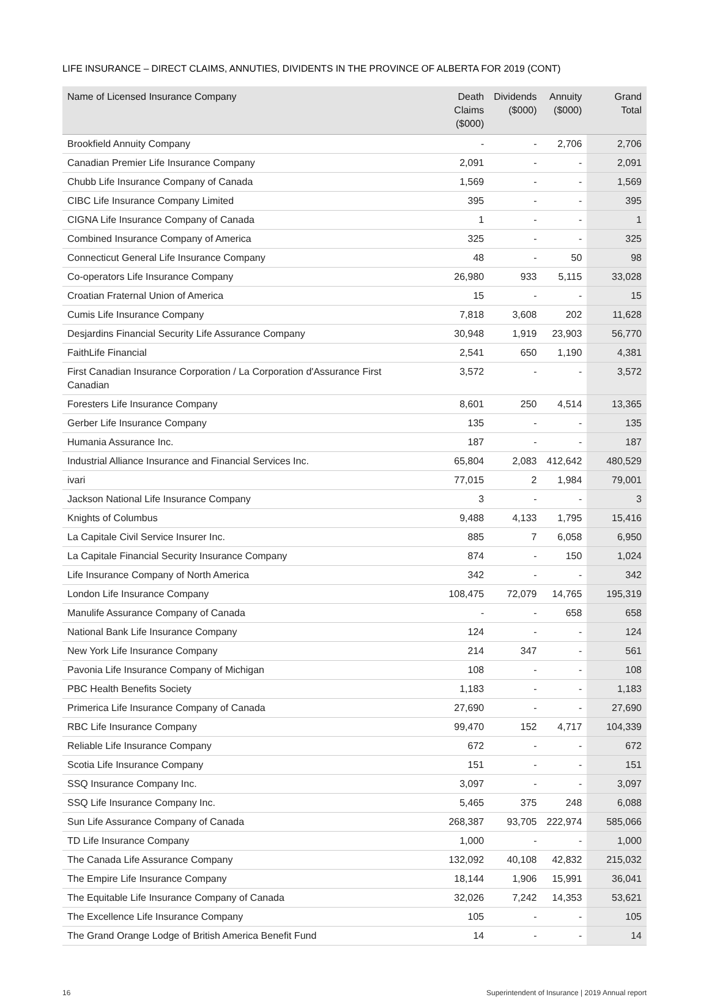LIFE INSURANCE – DIRECT CLAIMS, ANNUTIES, DIVIDENTS IN THE PROVINCE OF ALBERTA FOR 2019 (CONT)
| Name of Licensed Insurance Company | Death Claims ($000) | Dividends ($000) | Annuity ($000) | Grand Total |
| --- | --- | --- | --- | --- |
| Brookfield Annuity Company | - | - | 2,706 | 2,706 |
| Canadian Premier Life Insurance Company | 2,091 | - | - | 2,091 |
| Chubb Life Insurance Company of Canada | 1,569 | - | - | 1,569 |
| CIBC Life Insurance Company Limited | 395 | - | - | 395 |
| CIGNA Life Insurance Company of Canada | 1 | - | - | 1 |
| Combined Insurance Company of America | 325 | - | - | 325 |
| Connecticut General Life Insurance Company | 48 | - | 50 | 98 |
| Co-operators Life Insurance Company | 26,980 | 933 | 5,115 | 33,028 |
| Croatian Fraternal Union of America | 15 | - | - | 15 |
| Cumis Life Insurance Company | 7,818 | 3,608 | 202 | 11,628 |
| Desjardins Financial Security Life Assurance Company | 30,948 | 1,919 | 23,903 | 56,770 |
| FaithLife Financial | 2,541 | 650 | 1,190 | 4,381 |
| First Canadian Insurance Corporation / La Corporation d'Assurance First Canadian | 3,572 | - | - | 3,572 |
| Foresters Life Insurance Company | 8,601 | 250 | 4,514 | 13,365 |
| Gerber Life Insurance Company | 135 | - | - | 135 |
| Humania Assurance Inc. | 187 | - | - | 187 |
| Industrial Alliance Insurance and Financial Services Inc. | 65,804 | 2,083 | 412,642 | 480,529 |
| ivari | 77,015 | 2 | 1,984 | 79,001 |
| Jackson National Life Insurance Company | 3 | - | - | 3 |
| Knights of Columbus | 9,488 | 4,133 | 1,795 | 15,416 |
| La Capitale Civil Service Insurer Inc. | 885 | 7 | 6,058 | 6,950 |
| La Capitale Financial Security Insurance Company | 874 | - | 150 | 1,024 |
| Life Insurance Company of North America | 342 | - | - | 342 |
| London Life Insurance Company | 108,475 | 72,079 | 14,765 | 195,319 |
| Manulife Assurance Company of Canada | - | - | 658 | 658 |
| National Bank Life Insurance Company | 124 | - | - | 124 |
| New York Life Insurance Company | 214 | 347 | - | 561 |
| Pavonia Life Insurance Company of Michigan | 108 | - | - | 108 |
| PBC Health Benefits Society | 1,183 | - | - | 1,183 |
| Primerica Life Insurance Company of Canada | 27,690 | - | - | 27,690 |
| RBC Life Insurance Company | 99,470 | 152 | 4,717 | 104,339 |
| Reliable Life Insurance Company | 672 | - | - | 672 |
| Scotia Life Insurance Company | 151 | - | - | 151 |
| SSQ Insurance Company Inc. | 3,097 | - | - | 3,097 |
| SSQ Life Insurance Company Inc. | 5,465 | 375 | 248 | 6,088 |
| Sun Life Assurance Company of Canada | 268,387 | 93,705 | 222,974 | 585,066 |
| TD Life Insurance Company | 1,000 | - | - | 1,000 |
| The Canada Life Assurance Company | 132,092 | 40,108 | 42,832 | 215,032 |
| The Empire Life Insurance Company | 18,144 | 1,906 | 15,991 | 36,041 |
| The Equitable Life Insurance Company of Canada | 32,026 | 7,242 | 14,353 | 53,621 |
| The Excellence Life Insurance Company | 105 | - | - | 105 |
| The Grand Orange Lodge of British America Benefit Fund | 14 | - | - | 14 |
16 Superintendent of Insurance | 2019 Annual report